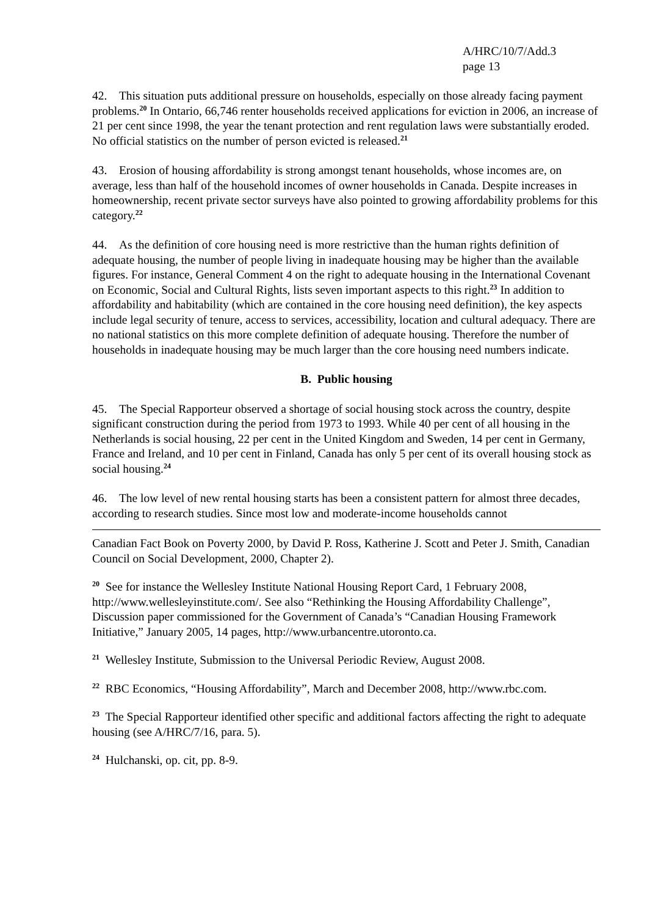A/HRC/10/7/Add.3
page 13
42. This situation puts additional pressure on households, especially on those already facing payment problems.<sup>20</sup> In Ontario, 66,746 renter households received applications for eviction in 2006, an increase of 21 per cent since 1998, the year the tenant protection and rent regulation laws were substantially eroded. No official statistics on the number of person evicted is released.<sup>21</sup>
43. Erosion of housing affordability is strong amongst tenant households, whose incomes are, on average, less than half of the household incomes of owner households in Canada. Despite increases in homeownership, recent private sector surveys have also pointed to growing affordability problems for this category.<sup>22</sup>
44. As the definition of core housing need is more restrictive than the human rights definition of adequate housing, the number of people living in inadequate housing may be higher than the available figures. For instance, General Comment 4 on the right to adequate housing in the International Covenant on Economic, Social and Cultural Rights, lists seven important aspects to this right.<sup>23</sup> In addition to affordability and habitability (which are contained in the core housing need definition), the key aspects include legal security of tenure, access to services, accessibility, location and cultural adequacy. There are no national statistics on this more complete definition of adequate housing. Therefore the number of households in inadequate housing may be much larger than the core housing need numbers indicate.
B. Public housing
45. The Special Rapporteur observed a shortage of social housing stock across the country, despite significant construction during the period from 1973 to 1993. While 40 per cent of all housing in the Netherlands is social housing, 22 per cent in the United Kingdom and Sweden, 14 per cent in Germany, France and Ireland, and 10 per cent in Finland, Canada has only 5 per cent of its overall housing stock as social housing.<sup>24</sup>
46. The low level of new rental housing starts has been a consistent pattern for almost three decades, according to research studies. Since most low and moderate-income households cannot
Canadian Fact Book on Poverty 2000, by David P. Ross, Katherine J. Scott and Peter J. Smith, Canadian Council on Social Development, 2000, Chapter 2).
<sup>20</sup> See for instance the Wellesley Institute National Housing Report Card, 1 February 2008, http://www.wellesleyinstitute.com/. See also “Rethinking the Housing Affordability Challenge”, Discussion paper commissioned for the Government of Canada’s “Canadian Housing Framework Initiative,” January 2005, 14 pages, http://www.urbancentre.utoronto.ca.
<sup>21</sup> Wellesley Institute, Submission to the Universal Periodic Review, August 2008.
<sup>22</sup> RBC Economics, “Housing Affordability”, March and December 2008, http://www.rbc.com.
<sup>23</sup> The Special Rapporteur identified other specific and additional factors affecting the right to adequate housing (see A/HRC/7/16, para. 5).
<sup>24</sup> Hulchanski, op. cit, pp. 8-9.